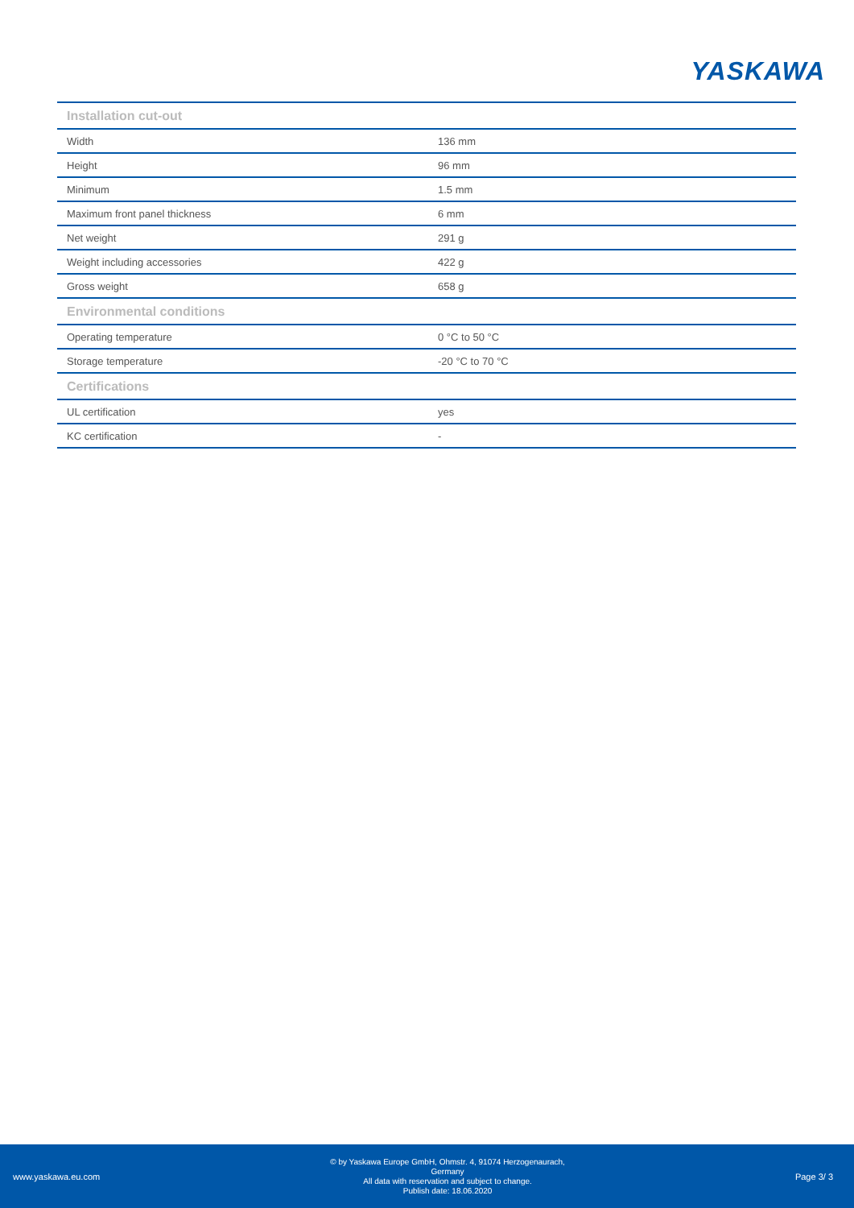YASKAWA
| Installation cut-out | |
| --- | --- |
| Width | 136 mm |
| Height | 96 mm |
| Minimum | 1.5 mm |
| Maximum front panel thickness | 6 mm |
| Net weight | 291 g |
| Weight including accessories | 422 g |
| Gross weight | 658 g |
| Environmental conditions | |
| Operating temperature | 0 °C to 50 °C |
| Storage temperature | -20 °C to 70 °C |
| Certifications | |
| UL certification | yes |
| KC certification | - |
www.yaskawa.eu.com
© by Yaskawa Europe GmbH, Ohmstr. 4, 91074 Herzogenaurach,
Germany
All data with reservation and subject to change.
Publish date: 18.06.2020
Page 3/ 3